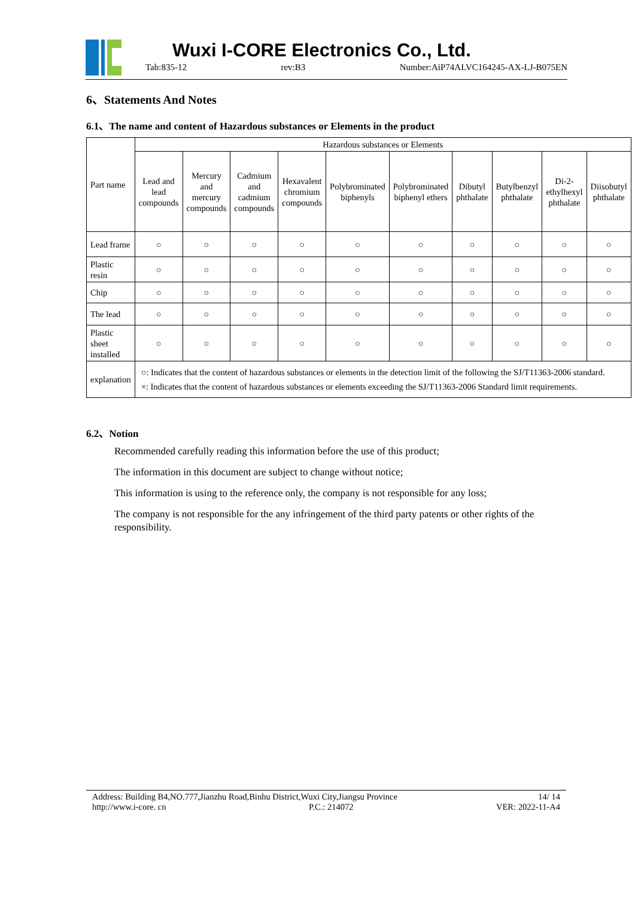Wuxi I-CORE Electronics Co., Ltd.
Tab:835-12 rev:B3 Number:AiP74ALVC164245-AX-LJ-B075EN
6、Statements And Notes
6.1、The name and content of Hazardous substances or Elements in the product
| Part name | Hazardous substances or Elements | | | | | | | | | |
| --- | --- | --- | --- | --- | --- | --- | --- | --- | --- | --- |
| | Lead and lead compounds | Mercury and mercury compounds | Cadmium and cadmium compounds | Hexavalent chromium compounds | Polybrominated biphenyls | Polybrominated biphenyl ethers | Dibutyl phthalate | Butylbenzyl phthalate | Di-2-ethylhexyl phthalate | Diisobutyl phthalate |
| Lead frame | ○ | ○ | ○ | ○ | ○ | ○ | ○ | ○ | ○ | ○ |
| Plastic resin | ○ | ○ | ○ | ○ | ○ | ○ | ○ | ○ | ○ | ○ |
| Chip | ○ | ○ | ○ | ○ | ○ | ○ | ○ | ○ | ○ | ○ |
| The lead | ○ | ○ | ○ | ○ | ○ | ○ | ○ | ○ | ○ | ○ |
| Plastic sheet installed | ○ | ○ | ○ | ○ | ○ | ○ | ○ | ○ | ○ | ○ |
| explanation | ○: Indicates that the content of hazardous substances or elements in the detection limit of the following the SJ/T11363-2006 standard. ×: Indicates that the content of hazardous substances or elements exceeding the SJ/T11363-2006 Standard limit requirements. | | | | | | | | | |
6.2、Notion
Recommended carefully reading this information before the use of this product;
The information in this document are subject to change without notice;
This information is using to the reference only, the company is not responsible for any loss;
The company is not responsible for the any infringement of the third party patents or other rights of the responsibility.
Address: Building B4,NO.777,Jianzhu Road,Binhu District,Wuxi City,Jiangsu Province 14/ 14
http://www.i-core. cn P.C.: 214072 VER: 2022-11-A4